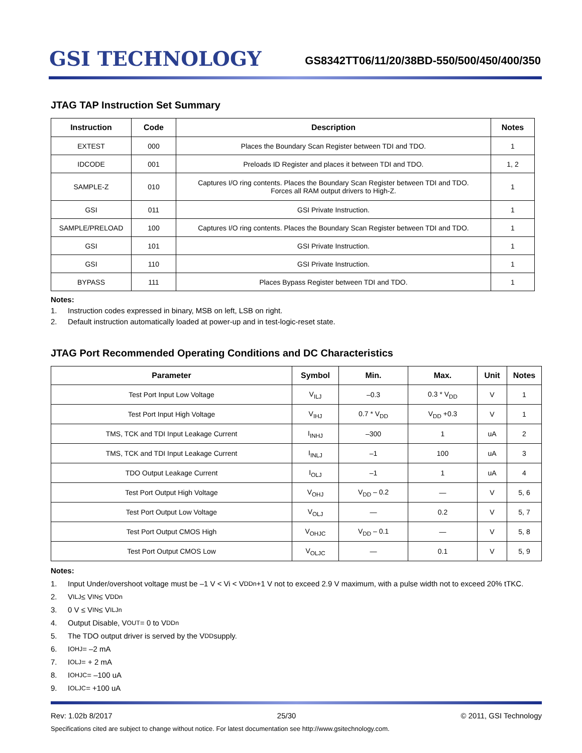GSI TECHNOLOGY
GS8342TT06/11/20/38BD-550/500/450/400/350
JTAG TAP Instruction Set Summary
| Instruction | Code | Description | Notes |
| --- | --- | --- | --- |
| EXTEST | 000 | Places the Boundary Scan Register between TDI and TDO. | 1 |
| IDCODE | 001 | Preloads ID Register and places it between TDI and TDO. | 1, 2 |
| SAMPLE-Z | 010 | Captures I/O ring contents. Places the Boundary Scan Register between TDI and TDO. Forces all RAM output drivers to High-Z. | 1 |
| GSI | 011 | GSI Private Instruction. | 1 |
| SAMPLE/PRELOAD | 100 | Captures I/O ring contents. Places the Boundary Scan Register between TDI and TDO. | 1 |
| GSI | 101 | GSI Private Instruction. | 1 |
| GSI | 110 | GSI Private Instruction. | 1 |
| BYPASS | 111 | Places Bypass Register between TDI and TDO. | 1 |
Notes:
1. Instruction codes expressed in binary, MSB on left, LSB on right.
2. Default instruction automatically loaded at power-up and in test-logic-reset state.
JTAG Port Recommended Operating Conditions and DC Characteristics
| Parameter | Symbol | Min. | Max. | Unit | Notes |
| --- | --- | --- | --- | --- | --- |
| Test Port Input Low Voltage | V<sub>ILJ</sub> | –0.3 | 0.3 * V<sub>DD</sub> | V | 1 |
| Test Port Input High Voltage | V<sub>IHJ</sub> | 0.7 * V<sub>DD</sub> | V<sub>DD</sub> +0.3 | V | 1 |
| TMS, TCK and TDI Input Leakage Current | I<sub>INHJ</sub> | –300 | 1 | uA | 2 |
| TMS, TCK and TDI Input Leakage Current | I<sub>INLJ</sub> | –1 | 100 | uA | 3 |
| TDO Output Leakage Current | I<sub>OLJ</sub> | –1 | 1 | uA | 4 |
| Test Port Output High Voltage | V<sub>OHJ</sub> | V<sub>DD</sub> – 0.2 | — | V | 5, 6 |
| Test Port Output Low Voltage | V<sub>OLJ</sub> | — | 0.2 | V | 5, 7 |
| Test Port Output CMOS High | V<sub>OHJC</sub> | V<sub>DD</sub> – 0.1 | — | V | 5, 8 |
| Test Port Output CMOS Low | V<sub>OLJC</sub> | — | 0.1 | V | 5, 9 |
Notes:
1. Input Under/overshoot voltage must be –1 V < Vi < V<sub>DDn</sub> +1 V not to exceed 2.9 V maximum, with a pulse width not to exceed 20% tTKC.
2. V<sub>ILJ</sub> ≤ V<sub>IN</sub> ≤ V<sub>DDn</sub>
3. 0 V ≤ V<sub>IN</sub> ≤ V<sub>ILJn</sub>
4. Output Disable, V<sub>OUT</sub> = 0 to V<sub>DDn</sub>
5. The TDO output driver is served by the V<sub>DD</sub> supply.
6. I<sub>OHJ</sub> = –2 mA
7. I<sub>OLJ</sub> = + 2 mA
8. I<sub>OHJC</sub> = –100 uA
9. I<sub>OLJC</sub> = +100 uA
Rev: 1.02b 8/2017 25/30 © 2011, GSI Technology
Specifications cited are subject to change without notice. For latest documentation see http://www.gsitechnology.com.